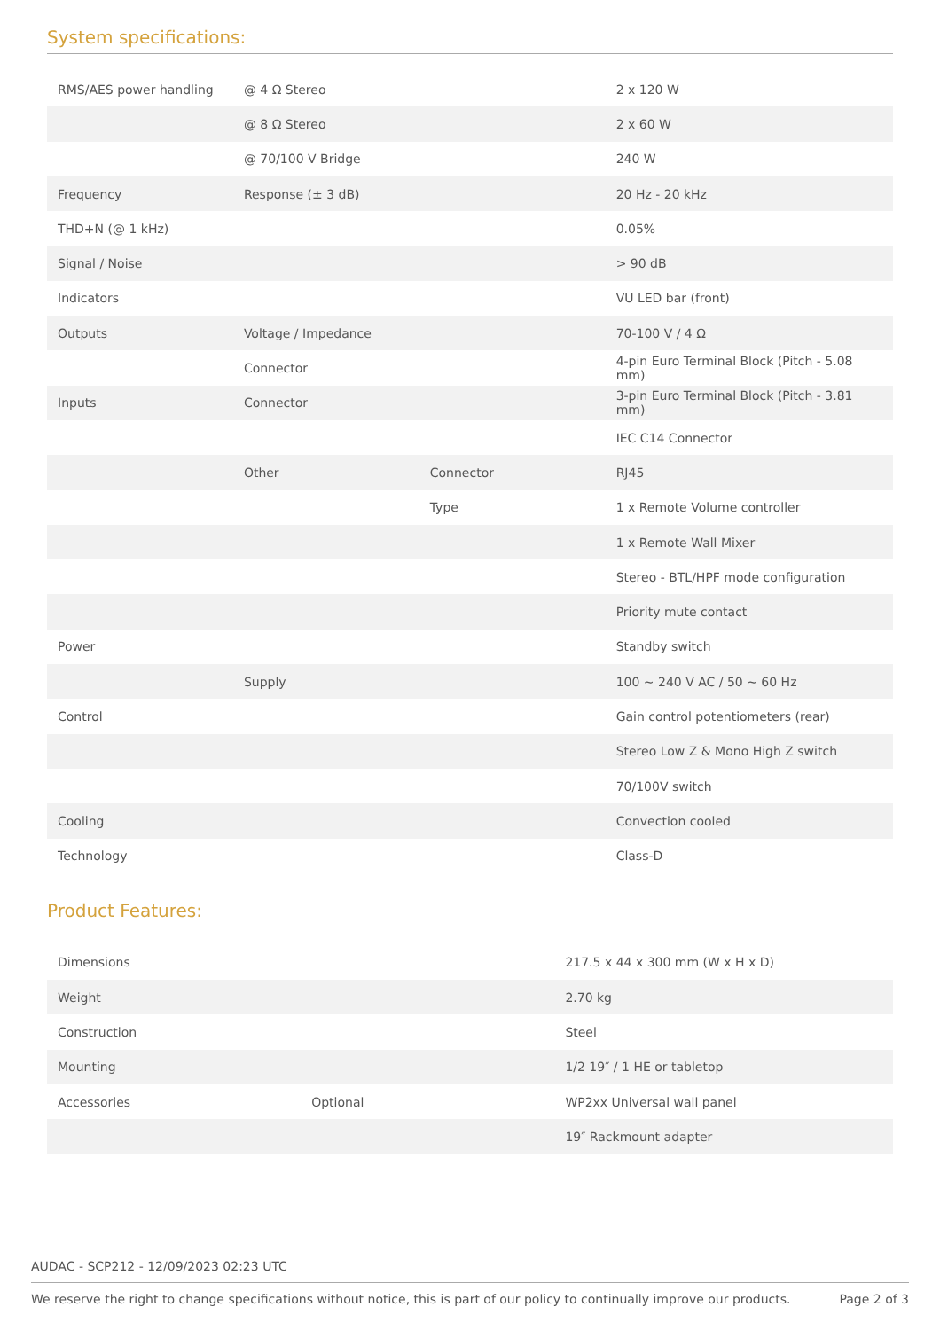System specifications:
| RMS/AES power handling | @ 4 Ω Stereo | | 2 x 120 W |
| | @ 8 Ω Stereo | | 2 x 60 W |
| | @ 70/100 V Bridge | | 240 W |
| Frequency | Response (± 3 dB) | | 20 Hz - 20 kHz |
| THD+N (@ 1 kHz) | | | 0.05% |
| Signal / Noise | | | > 90 dB |
| Indicators | | | VU LED bar (front) |
| Outputs | Voltage / Impedance | | 70-100 V / 4 Ω |
| | Connector | | 4-pin Euro Terminal Block (Pitch - 5.08 mm) |
| Inputs | Connector | | 3-pin Euro Terminal Block (Pitch - 3.81 mm) |
| | | | IEC C14 Connector |
| | Other | Connector | RJ45 |
| | | Type | 1 x Remote Volume controller |
| | | | 1 x Remote Wall Mixer |
| | | | Stereo - BTL/HPF mode configuration |
| | | | Priority mute contact |
| Power | | | Standby switch |
| | Supply | | 100 ~ 240 V AC / 50 ~ 60 Hz |
| Control | | | Gain control potentiometers (rear) |
| | | | Stereo Low Z & Mono High Z switch |
| | | | 70/100V switch |
| Cooling | | | Convection cooled |
| Technology | | | Class-D |
Product Features:
| Dimensions | | 217.5 x 44 x 300 mm (W x H x D) |
| Weight | | 2.70 kg |
| Construction | | Steel |
| Mounting | | 1/2 19″ / 1 HE or tabletop |
| Accessories | Optional | WP2xx Universal wall panel |
| | | 19″ Rackmount adapter |
AUDAC - SCP212 - 12/09/2023 02:23 UTC
We reserve the right to change specifications without notice, this is part of our policy to continually improve our products. Page 2 of 3